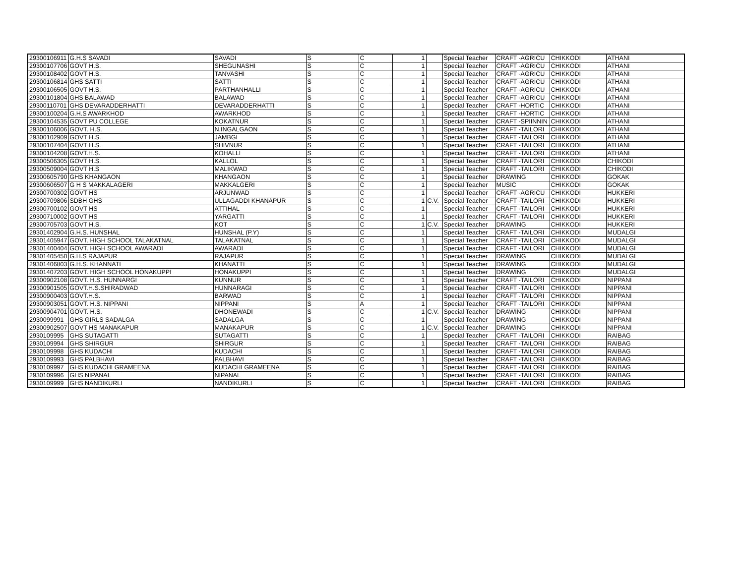| 29300106911 | G.H.S SAVADI | SAVADI | S | C | 1 | | Special Teacher | CRAFT -AGRICU | CHIKKODI | ATHANI |
| 29300107706 | GOVT H.S. | SHEGUNASHI | S | C | 1 | | Special Teacher | CRAFT -AGRICU | CHIKKODI | ATHANI |
| 29300108402 | GOVT H.S. | TANVASHI | S | C | 1 | | Special Teacher | CRAFT -AGRICU | CHIKKODI | ATHANI |
| 29300106814 | GHS SATTI | SATTI | S | C | 1 | | Special Teacher | CRAFT -AGRICU | CHIKKODI | ATHANI |
| 29300106505 | GOVT H.S. | PARTHANHALLI | S | C | 1 | | Special Teacher | CRAFT -AGRICU | CHIKKODI | ATHANI |
| 29300101804 | GHS BALAWAD | BALAWAD | S | C | 1 | | Special Teacher | CRAFT -AGRICU | CHIKKODI | ATHANI |
| 29300110701 | GHS DEVARADDERHATTI | DEVARADDERHATTI | S | C | 1 | | Special Teacher | CRAFT -HORTIC | CHIKKODI | ATHANI |
| 29300100204 | G.H.S AWARKHOD | AWARKHOD | S | C | 1 | | Special Teacher | CRAFT -HORTIC | CHIKKODI | ATHANI |
| 29300104535 | GOVT PU COLLEGE | KOKATNUR | S | C | 1 | | Special Teacher | CRAFT -SPIINNIN | CHIKKODI | ATHANI |
| 29300106006 | GOVT. H.S. | N.INGALGAON | S | C | 1 | | Special Teacher | CRAFT -TAILORI | CHIKKODI | ATHANI |
| 29300102909 | GOVT H.S. | JAMBGI | S | C | 1 | | Special Teacher | CRAFT -TAILORI | CHIKKODI | ATHANI |
| 29300107404 | GOVT H.S. | SHIVNUR | S | C | 1 | | Special Teacher | CRAFT -TAILORI | CHIKKODI | ATHANI |
| 29300104208 | GOVT.H.S. | KOHALLI | S | C | 1 | | Special Teacher | CRAFT -TAILORI | CHIKKODI | ATHANI |
| 29300506305 | GOVT H.S. | KALLOL | S | C | 1 | | Special Teacher | CRAFT -TAILORI | CHIKKODI | CHIKODI |
| 29300509004 | GOVT H.S | MALIKWAD | S | C | 1 | | Special Teacher | CRAFT -TAILORI | CHIKKODI | CHIKODI |
| 29300605790 | GHS KHANGAON | KHANGAON | S | C | 1 | | Special Teacher | DRAWING | CHIKKODI | GOKAK |
| 29300606507 | G H S MAKKALAGERI | MAKKALGERI | S | C | 1 | | Special Teacher | MUSIC | CHIKKODI | GOKAK |
| 29300700302 | GOVT HS | ARJUNWAD | S | C | 1 | | Special Teacher | CRAFT -AGRICU | CHIKKODI | HUKKERI |
| 29300709806 | SDBH GHS | ULLAGADDI KHANAPUR | S | C | 1 | C.V. | Special Teacher | CRAFT -TAILORI | CHIKKODI | HUKKERI |
| 29300700102 | GOVT HS | ATTIHAL | S | C | 1 | | Special Teacher | CRAFT -TAILORI | CHIKKODI | HUKKERI |
| 29300710002 | GOVT HS | YARGATTI | S | C | 1 | | Special Teacher | CRAFT -TAILORI | CHIKKODI | HUKKERI |
| 29300705703 | GOVT H.S. | KOT | S | C | 1 | C.V. | Special Teacher | DRAWING | CHIKKODI | HUKKERI |
| 29301402904 | G.H.S. HUNSHAL | HUNSHAL (P.Y) | S | C | 1 | | Special Teacher | CRAFT -TAILORI | CHIKKODI | MUDALGI |
| 29301405947 | GOVT. HIGH SCHOOL TALAKATNAL | TALAKATNAL | S | C | 1 | | Special Teacher | CRAFT -TAILORI | CHIKKODI | MUDALGI |
| 29301400404 | GOVT. HIGH SCHOOL AWARADI | AWARADI | S | C | 1 | | Special Teacher | CRAFT -TAILORI | CHIKKODI | MUDALGI |
| 29301405450 | G.H.S RAJAPUR | RAJAPUR | S | C | 1 | | Special Teacher | DRAWING | CHIKKODI | MUDALGI |
| 29301406803 | G.H.S. KHANNATI | KHANATTI | S | C | 1 | | Special Teacher | DRAWING | CHIKKODI | MUDALGI |
| 29301407203 | GOVT. HIGH SCHOOL HONAKUPPI | HONAKUPPI | S | C | 1 | | Special Teacher | DRAWING | CHIKKODI | MUDALGI |
| 29300902108 | GOVT. H.S. HUNNARGI | KUNNUR | S | C | 1 | | Special Teacher | CRAFT -TAILORI | CHIKKODI | NIPPANI |
| 29300901505 | GOVT.H.S.SHIRADWAD | HUNNARAGI | S | C | 1 | | Special Teacher | CRAFT -TAILORI | CHIKKODI | NIPPANI |
| 29300900403 | GOVT.H.S. | BARWAD | S | C | 1 | | Special Teacher | CRAFT -TAILORI | CHIKKODI | NIPPANI |
| 29300903051 | GOVT. H.S. NIPPANI | NIPPANI | S | A | 1 | | Special Teacher | CRAFT -TAILORI | CHIKKODI | NIPPANI |
| 29300904701 | GOVT. H.S. | DHONEWADI | S | C | 1 | C.V. | Special Teacher | DRAWING | CHIKKODI | NIPPANI |
| 2930099991 | GHS GIRLS SADALGA | SADALGA | S | C | 1 | | Special Teacher | DRAWING | CHIKKODI | NIPPANI |
| 29300902507 | GOVT HS MANAKAPUR | MANAKAPUR | S | C | 1 | C.V. | Special Teacher | DRAWING | CHIKKODI | NIPPANI |
| 2930109995 | GHS SUTAGATTI | SUTAGATTI | S | C | 1 | | Special Teacher | CRAFT -TAILORI | CHIKKODI | RAIBAG |
| 2930109994 | GHS SHIRGUR | SHIRGUR | S | C | 1 | | Special Teacher | CRAFT -TAILORI | CHIKKODI | RAIBAG |
| 2930109998 | GHS KUDACHI | KUDACHI | S | C | 1 | | Special Teacher | CRAFT -TAILORI | CHIKKODI | RAIBAG |
| 2930109993 | GHS PALBHAVI | PALBHAVI | S | C | 1 | | Special Teacher | CRAFT -TAILORI | CHIKKODI | RAIBAG |
| 2930109997 | GHS KUDACHI GRAMEENA | KUDACHI GRAMEENA | S | C | 1 | | Special Teacher | CRAFT -TAILORI | CHIKKODI | RAIBAG |
| 2930109996 | GHS NIPANAL | NIPANAL | S | C | 1 | | Special Teacher | CRAFT -TAILORI | CHIKKODI | RAIBAG |
| 2930109999 | GHS NANDIKURLI | NANDIKURLI | S | C | 1 | | Special Teacher | CRAFT -TAILORI | CHIKKODI | RAIBAG |